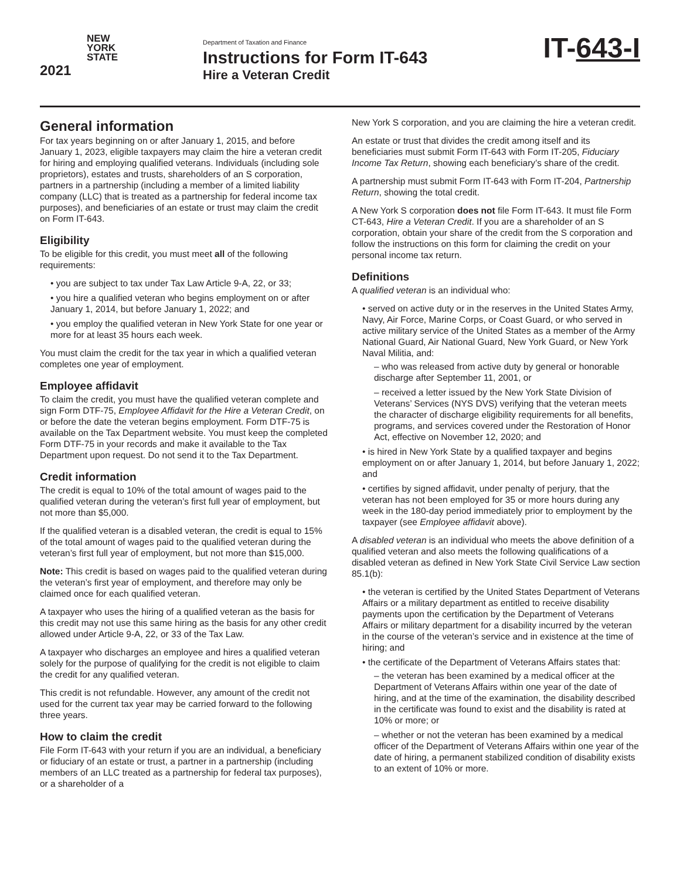NEW
YORK
STATE
2021
Department of Taxation and Finance
Instructions for Form IT-643
Hire a Veteran Credit
IT-643-I
General information
For tax years beginning on or after January 1, 2015, and before January 1, 2023, eligible taxpayers may claim the hire a veteran credit for hiring and employing qualified veterans. Individuals (including sole proprietors), estates and trusts, shareholders of an S corporation, partners in a partnership (including a member of a limited liability company (LLC) that is treated as a partnership for federal income tax purposes), and beneficiaries of an estate or trust may claim the credit on Form IT-643.
Eligibility
To be eligible for this credit, you must meet all of the following requirements:
• you are subject to tax under Tax Law Article 9-A, 22, or 33;
• you hire a qualified veteran who begins employment on or after January 1, 2014, but before January 1, 2022; and
• you employ the qualified veteran in New York State for one year or more for at least 35 hours each week.
You must claim the credit for the tax year in which a qualified veteran completes one year of employment.
Employee affidavit
To claim the credit, you must have the qualified veteran complete and sign Form DTF-75, Employee Affidavit for the Hire a Veteran Credit, on or before the date the veteran begins employment. Form DTF-75 is available on the Tax Department website. You must keep the completed Form DTF-75 in your records and make it available to the Tax Department upon request. Do not send it to the Tax Department.
Credit information
The credit is equal to 10% of the total amount of wages paid to the qualified veteran during the veteran’s first full year of employment, but not more than $5,000.
If the qualified veteran is a disabled veteran, the credit is equal to 15% of the total amount of wages paid to the qualified veteran during the veteran’s first full year of employment, but not more than $15,000.
Note: This credit is based on wages paid to the qualified veteran during the veteran’s first year of employment, and therefore may only be claimed once for each qualified veteran.
A taxpayer who uses the hiring of a qualified veteran as the basis for this credit may not use this same hiring as the basis for any other credit allowed under Article 9-A, 22, or 33 of the Tax Law.
A taxpayer who discharges an employee and hires a qualified veteran solely for the purpose of qualifying for the credit is not eligible to claim the credit for any qualified veteran.
This credit is not refundable. However, any amount of the credit not used for the current tax year may be carried forward to the following three years.
How to claim the credit
File Form IT-643 with your return if you are an individual, a beneficiary or fiduciary of an estate or trust, a partner in a partnership (including members of an LLC treated as a partnership for federal tax purposes), or a shareholder of a
New York S corporation, and you are claiming the hire a veteran credit.
An estate or trust that divides the credit among itself and its beneficiaries must submit Form IT-643 with Form IT-205, Fiduciary Income Tax Return, showing each beneficiary’s share of the credit.
A partnership must submit Form IT-643 with Form IT-204, Partnership Return, showing the total credit.
A New York S corporation does not file Form IT-643. It must file Form CT-643, Hire a Veteran Credit. If you are a shareholder of an S corporation, obtain your share of the credit from the S corporation and follow the instructions on this form for claiming the credit on your personal income tax return.
Definitions
A qualified veteran is an individual who:
• served on active duty or in the reserves in the United States Army, Navy, Air Force, Marine Corps, or Coast Guard, or who served in active military service of the United States as a member of the Army National Guard, Air National Guard, New York Guard, or New York Naval Militia, and:
– who was released from active duty by general or honorable discharge after September 11, 2001, or
– received a letter issued by the New York State Division of Veterans’ Services (NYS DVS) verifying that the veteran meets the character of discharge eligibility requirements for all benefits, programs, and services covered under the Restoration of Honor Act, effective on November 12, 2020; and
• is hired in New York State by a qualified taxpayer and begins employment on or after January 1, 2014, but before January 1, 2022; and
• certifies by signed affidavit, under penalty of perjury, that the veteran has not been employed for 35 or more hours during any week in the 180-day period immediately prior to employment by the taxpayer (see Employee affidavit above).
A disabled veteran is an individual who meets the above definition of a qualified veteran and also meets the following qualifications of a disabled veteran as defined in New York State Civil Service Law section 85.1(b):
• the veteran is certified by the United States Department of Veterans Affairs or a military department as entitled to receive disability payments upon the certification by the Department of Veterans Affairs or military department for a disability incurred by the veteran in the course of the veteran’s service and in existence at the time of hiring; and
• the certificate of the Department of Veterans Affairs states that:
– the veteran has been examined by a medical officer at the Department of Veterans Affairs within one year of the date of hiring, and at the time of the examination, the disability described in the certificate was found to exist and the disability is rated at 10% or more; or
– whether or not the veteran has been examined by a medical officer of the Department of Veterans Affairs within one year of the date of hiring, a permanent stabilized condition of disability exists to an extent of 10% or more.